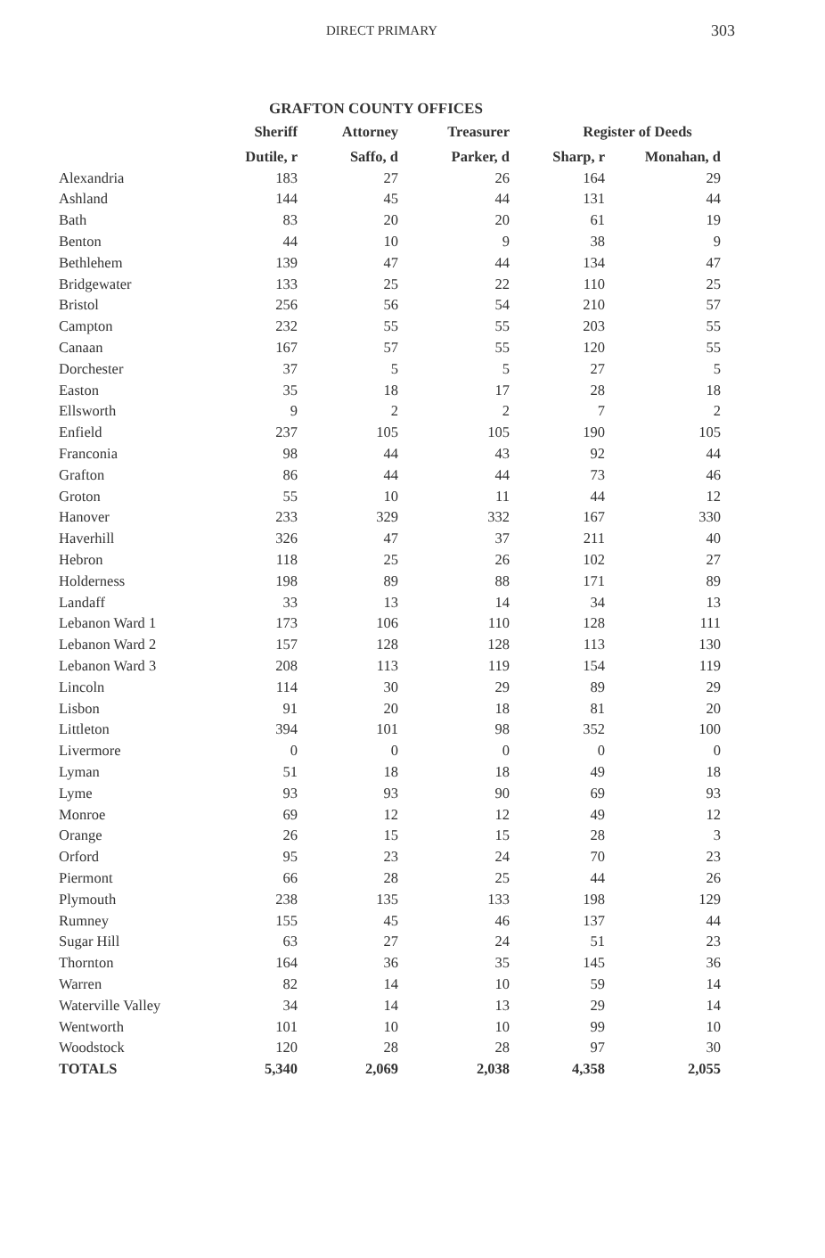DIRECT PRIMARY 303
GRAFTON COUNTY OFFICES
| | Sheriff | Attorney | Treasurer | Register of Deeds | |
| --- | --- | --- | --- | --- | --- |
| | Dutile, r | Saffo, d | Parker, d | Sharp, r | Monahan, d |
| Alexandria | 183 | 27 | 26 | 164 | 29 |
| Ashland | 144 | 45 | 44 | 131 | 44 |
| Bath | 83 | 20 | 20 | 61 | 19 |
| Benton | 44 | 10 | 9 | 38 | 9 |
| Bethlehem | 139 | 47 | 44 | 134 | 47 |
| Bridgewater | 133 | 25 | 22 | 110 | 25 |
| Bristol | 256 | 56 | 54 | 210 | 57 |
| Campton | 232 | 55 | 55 | 203 | 55 |
| Canaan | 167 | 57 | 55 | 120 | 55 |
| Dorchester | 37 | 5 | 5 | 27 | 5 |
| Easton | 35 | 18 | 17 | 28 | 18 |
| Ellsworth | 9 | 2 | 2 | 7 | 2 |
| Enfield | 237 | 105 | 105 | 190 | 105 |
| Franconia | 98 | 44 | 43 | 92 | 44 |
| Grafton | 86 | 44 | 44 | 73 | 46 |
| Groton | 55 | 10 | 11 | 44 | 12 |
| Hanover | 233 | 329 | 332 | 167 | 330 |
| Haverhill | 326 | 47 | 37 | 211 | 40 |
| Hebron | 118 | 25 | 26 | 102 | 27 |
| Holderness | 198 | 89 | 88 | 171 | 89 |
| Landaff | 33 | 13 | 14 | 34 | 13 |
| Lebanon Ward 1 | 173 | 106 | 110 | 128 | 111 |
| Lebanon Ward 2 | 157 | 128 | 128 | 113 | 130 |
| Lebanon Ward 3 | 208 | 113 | 119 | 154 | 119 |
| Lincoln | 114 | 30 | 29 | 89 | 29 |
| Lisbon | 91 | 20 | 18 | 81 | 20 |
| Littleton | 394 | 101 | 98 | 352 | 100 |
| Livermore | 0 | 0 | 0 | 0 | 0 |
| Lyman | 51 | 18 | 18 | 49 | 18 |
| Lyme | 93 | 93 | 90 | 69 | 93 |
| Monroe | 69 | 12 | 12 | 49 | 12 |
| Orange | 26 | 15 | 15 | 28 | 3 |
| Orford | 95 | 23 | 24 | 70 | 23 |
| Piermont | 66 | 28 | 25 | 44 | 26 |
| Plymouth | 238 | 135 | 133 | 198 | 129 |
| Rumney | 155 | 45 | 46 | 137 | 44 |
| Sugar Hill | 63 | 27 | 24 | 51 | 23 |
| Thornton | 164 | 36 | 35 | 145 | 36 |
| Warren | 82 | 14 | 10 | 59 | 14 |
| Waterville Valley | 34 | 14 | 13 | 29 | 14 |
| Wentworth | 101 | 10 | 10 | 99 | 10 |
| Woodstock | 120 | 28 | 28 | 97 | 30 |
| TOTALS | 5,340 | 2,069 | 2,038 | 4,358 | 2,055 |